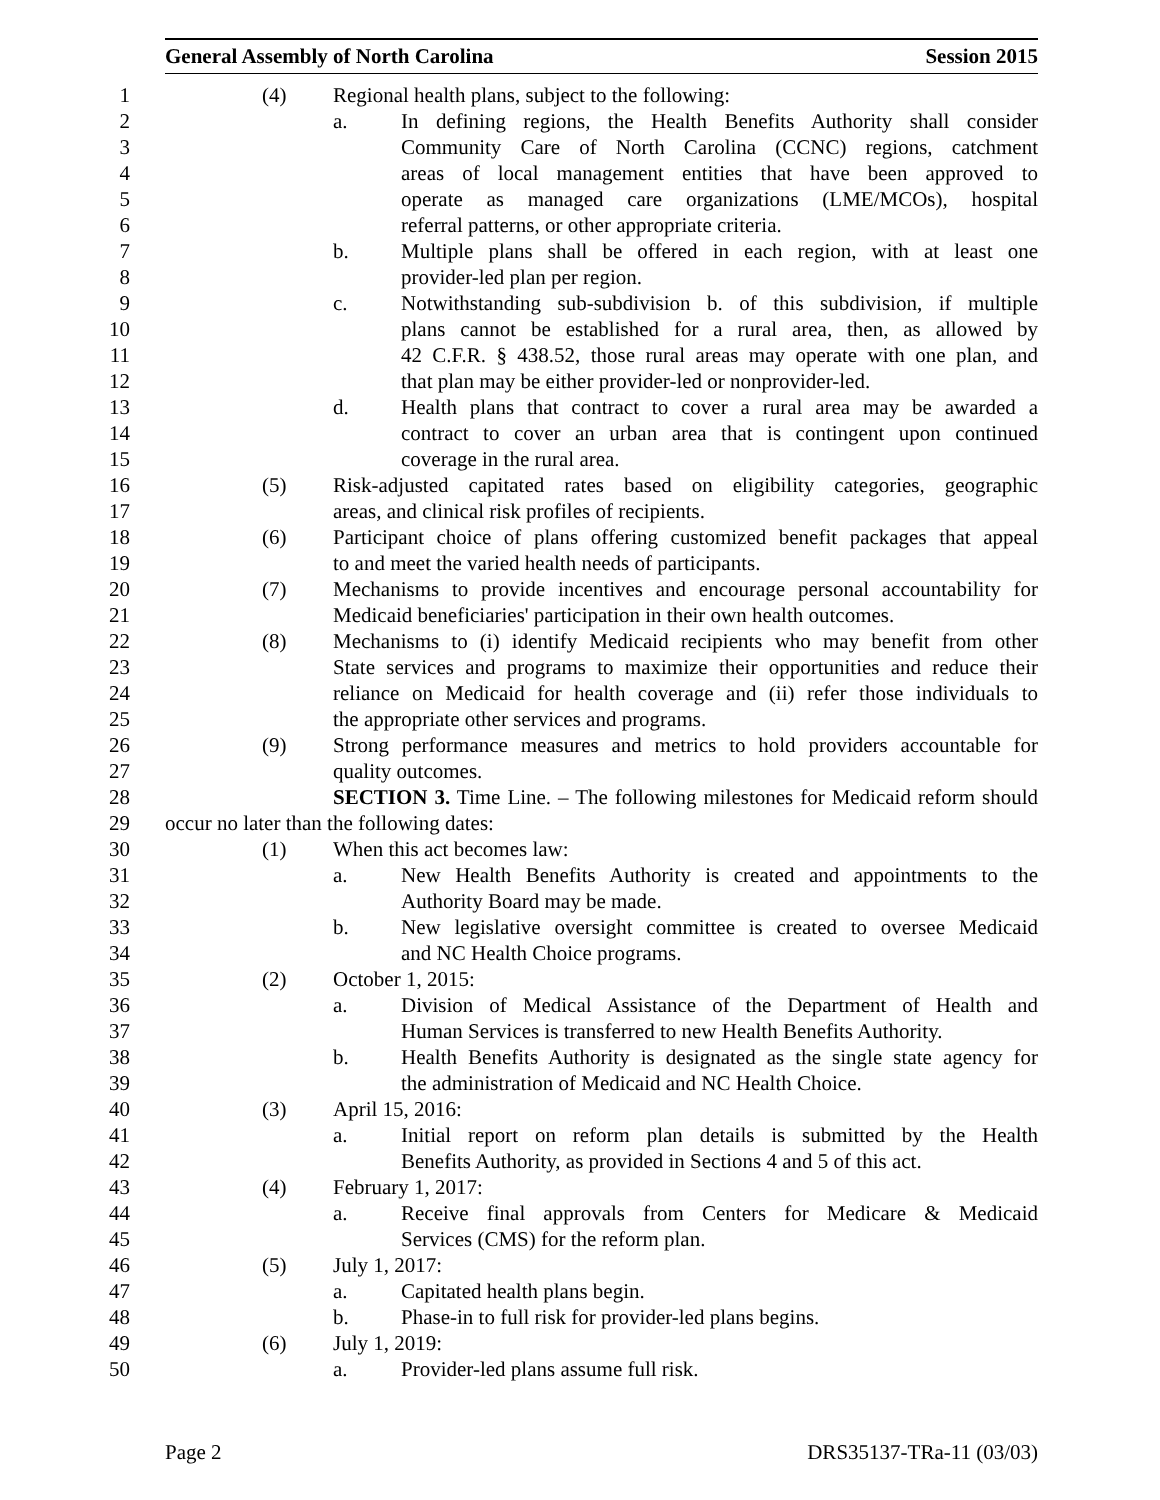General Assembly of North Carolina Session 2015
1 (4) Regional health plans, subject to the following:
2 a. In defining regions, the Health Benefits Authority shall consider
3 Community Care of North Carolina (CCNC) regions, catchment
4 areas of local management entities that have been approved to
5 operate as managed care organizations (LME/MCOs), hospital
6 referral patterns, or other appropriate criteria.
7 b. Multiple plans shall be offered in each region, with at least one
8 provider-led plan per region.
9 c. Notwithstanding sub-subdivision b. of this subdivision, if multiple
10 plans cannot be established for a rural area, then, as allowed by
11 42 C.F.R. § 438.52, those rural areas may operate with one plan, and
12 that plan may be either provider-led or nonprovider-led.
13 d. Health plans that contract to cover a rural area may be awarded a
14 contract to cover an urban area that is contingent upon continued
15 coverage in the rural area.
16 (5) Risk-adjusted capitated rates based on eligibility categories, geographic
17 areas, and clinical risk profiles of recipients.
18 (6) Participant choice of plans offering customized benefit packages that appeal
19 to and meet the varied health needs of participants.
20 (7) Mechanisms to provide incentives and encourage personal accountability for
21 Medicaid beneficiaries' participation in their own health outcomes.
22 (8) Mechanisms to (i) identify Medicaid recipients who may benefit from other
23 State services and programs to maximize their opportunities and reduce their
24 reliance on Medicaid for health coverage and (ii) refer those individuals to
25 the appropriate other services and programs.
26 (9) Strong performance measures and metrics to hold providers accountable for
27 quality outcomes.
28 SECTION 3. Time Line. – The following milestones for Medicaid reform should
29 occur no later than the following dates:
30 (1) When this act becomes law:
31 a. New Health Benefits Authority is created and appointments to the
32 Authority Board may be made.
33 b. New legislative oversight committee is created to oversee Medicaid
34 and NC Health Choice programs.
35 (2) October 1, 2015:
36 a. Division of Medical Assistance of the Department of Health and
37 Human Services is transferred to new Health Benefits Authority.
38 b. Health Benefits Authority is designated as the single state agency for
39 the administration of Medicaid and NC Health Choice.
40 (3) April 15, 2016:
41 a. Initial report on reform plan details is submitted by the Health
42 Benefits Authority, as provided in Sections 4 and 5 of this act.
43 (4) February 1, 2017:
44 a. Receive final approvals from Centers for Medicare & Medicaid
45 Services (CMS) for the reform plan.
46 (5) July 1, 2017:
47 a. Capitated health plans begin.
48 b. Phase-in to full risk for provider-led plans begins.
49 (6) July 1, 2019:
50 a. Provider-led plans assume full risk.
Page 2 DRS35137-TRa-11 (03/03)